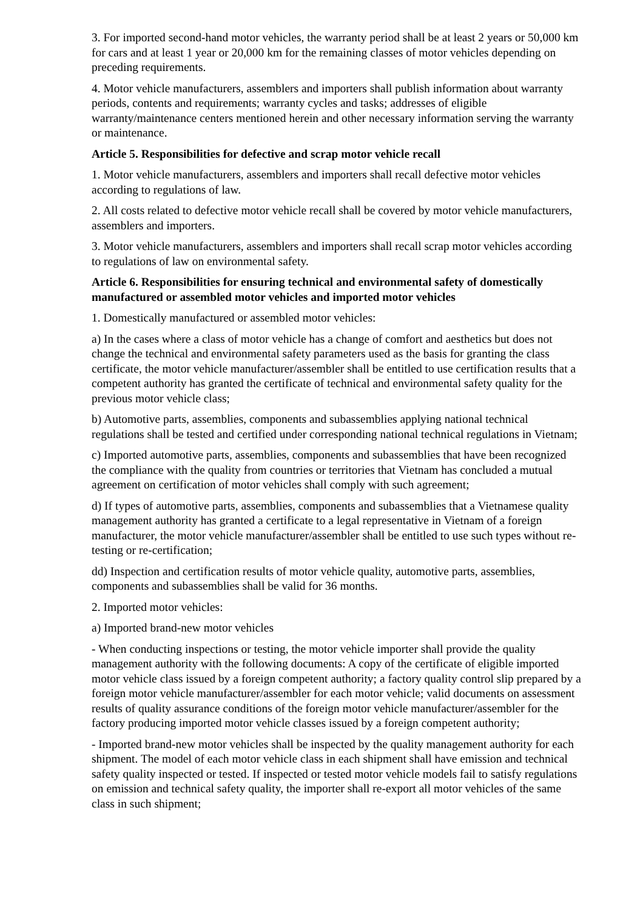3. For imported second-hand motor vehicles, the warranty period shall be at least 2 years or 50,000 km for cars and at least 1 year or 20,000 km for the remaining classes of motor vehicles depending on preceding requirements.
4. Motor vehicle manufacturers, assemblers and importers shall publish information about warranty periods, contents and requirements; warranty cycles and tasks; addresses of eligible warranty/maintenance centers mentioned herein and other necessary information serving the warranty or maintenance.
Article 5. Responsibilities for defective and scrap motor vehicle recall
1. Motor vehicle manufacturers, assemblers and importers shall recall defective motor vehicles according to regulations of law.
2. All costs related to defective motor vehicle recall shall be covered by motor vehicle manufacturers, assemblers and importers.
3. Motor vehicle manufacturers, assemblers and importers shall recall scrap motor vehicles according to regulations of law on environmental safety.
Article 6. Responsibilities for ensuring technical and environmental safety of domestically manufactured or assembled motor vehicles and imported motor vehicles
1. Domestically manufactured or assembled motor vehicles:
a) In the cases where a class of motor vehicle has a change of comfort and aesthetics but does not change the technical and environmental safety parameters used as the basis for granting the class certificate, the motor vehicle manufacturer/assembler shall be entitled to use certification results that a competent authority has granted the certificate of technical and environmental safety quality for the previous motor vehicle class;
b) Automotive parts, assemblies, components and subassemblies applying national technical regulations shall be tested and certified under corresponding national technical regulations in Vietnam;
c) Imported automotive parts, assemblies, components and subassemblies that have been recognized the compliance with the quality from countries or territories that Vietnam has concluded a mutual agreement on certification of motor vehicles shall comply with such agreement;
d) If types of automotive parts, assemblies, components and subassemblies that a Vietnamese quality management authority has granted a certificate to a legal representative in Vietnam of a foreign manufacturer, the motor vehicle manufacturer/assembler shall be entitled to use such types without re-testing or re-certification;
dd) Inspection and certification results of motor vehicle quality, automotive parts, assemblies, components and subassemblies shall be valid for 36 months.
2. Imported motor vehicles:
a) Imported brand-new motor vehicles
- When conducting inspections or testing, the motor vehicle importer shall provide the quality management authority with the following documents: A copy of the certificate of eligible imported motor vehicle class issued by a foreign competent authority; a factory quality control slip prepared by a foreign motor vehicle manufacturer/assembler for each motor vehicle; valid documents on assessment results of quality assurance conditions of the foreign motor vehicle manufacturer/assembler for the factory producing imported motor vehicle classes issued by a foreign competent authority;
- Imported brand-new motor vehicles shall be inspected by the quality management authority for each shipment. The model of each motor vehicle class in each shipment shall have emission and technical safety quality inspected or tested. If inspected or tested motor vehicle models fail to satisfy regulations on emission and technical safety quality, the importer shall re-export all motor vehicles of the same class in such shipment;